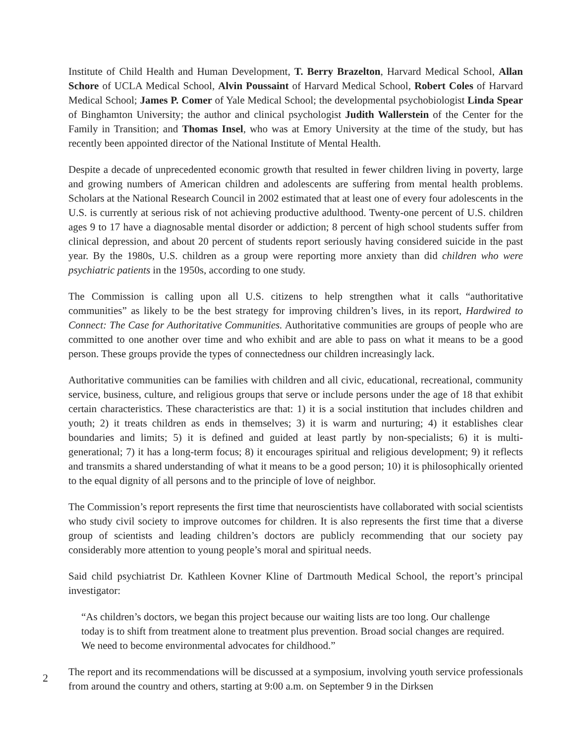Institute of Child Health and Human Development, T. Berry Brazelton, Harvard Medical School, Allan Schore of UCLA Medical School, Alvin Poussaint of Harvard Medical School, Robert Coles of Harvard Medical School; James P. Comer of Yale Medical School; the developmental psychobiologist Linda Spear of Binghamton University; the author and clinical psychologist Judith Wallerstein of the Center for the Family in Transition; and Thomas Insel, who was at Emory University at the time of the study, but has recently been appointed director of the National Institute of Mental Health.
Despite a decade of unprecedented economic growth that resulted in fewer children living in poverty, large and growing numbers of American children and adolescents are suffering from mental health problems. Scholars at the National Research Council in 2002 estimated that at least one of every four adolescents in the U.S. is currently at serious risk of not achieving productive adulthood. Twenty-one percent of U.S. children ages 9 to 17 have a diagnosable mental disorder or addiction; 8 percent of high school students suffer from clinical depression, and about 20 percent of students report seriously having considered suicide in the past year. By the 1980s, U.S. children as a group were reporting more anxiety than did children who were psychiatric patients in the 1950s, according to one study.
The Commission is calling upon all U.S. citizens to help strengthen what it calls “authoritative communities” as likely to be the best strategy for improving children’s lives, in its report, Hardwired to Connect: The Case for Authoritative Communities. Authoritative communities are groups of people who are committed to one another over time and who exhibit and are able to pass on what it means to be a good person. These groups provide the types of connectedness our children increasingly lack.
Authoritative communities can be families with children and all civic, educational, recreational, community service, business, culture, and religious groups that serve or include persons under the age of 18 that exhibit certain characteristics. These characteristics are that: 1) it is a social institution that includes children and youth; 2) it treats children as ends in themselves; 3) it is warm and nurturing; 4) it establishes clear boundaries and limits; 5) it is defined and guided at least partly by non-specialists; 6) it is multi-generational; 7) it has a long-term focus; 8) it encourages spiritual and religious development; 9) it reflects and transmits a shared understanding of what it means to be a good person; 10) it is philosophically oriented to the equal dignity of all persons and to the principle of love of neighbor.
The Commission’s report represents the first time that neuroscientists have collaborated with social scientists who study civil society to improve outcomes for children. It is also represents the first time that a diverse group of scientists and leading children’s doctors are publicly recommending that our society pay considerably more attention to young people’s moral and spiritual needs.
Said child psychiatrist Dr. Kathleen Kovner Kline of Dartmouth Medical School, the report’s principal investigator:
“As children’s doctors, we began this project because our waiting lists are too long. Our challenge today is to shift from treatment alone to treatment plus prevention. Broad social changes are required. We need to become environmental advocates for childhood.”
The report and its recommendations will be discussed at a symposium, involving youth service professionals from around the country and others, starting at 9:00 a.m. on September 9 in the Dirksen
2